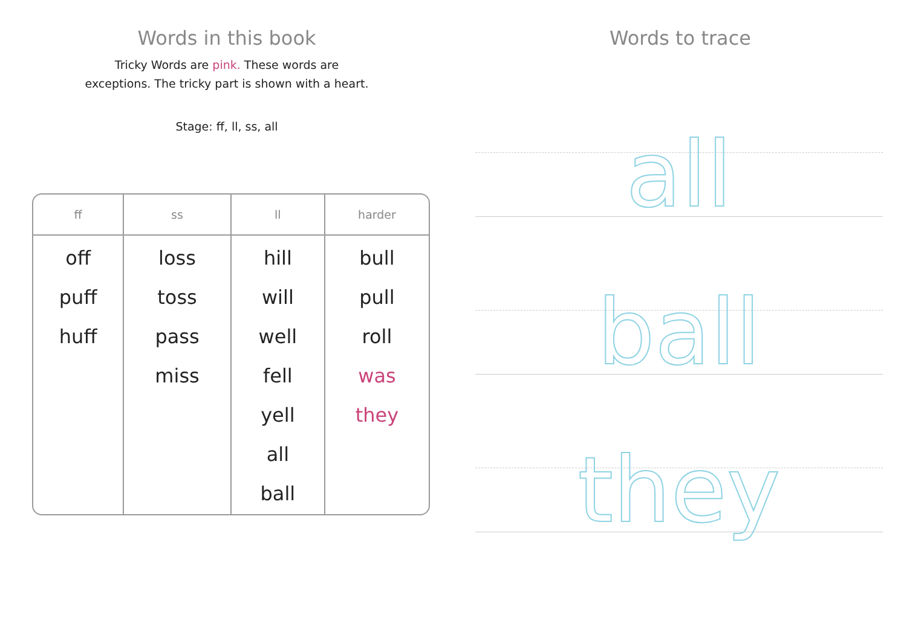Words in this book
Tricky Words are pink. These words are
exceptions. The tricky part is shown with a heart.
Stage: ff, ll, ss, all
| ff | ss | ll | harder |
| --- | --- | --- | --- |
| off puff huff | loss toss pass miss | hill will well fell yell all ball | bull pull roll was they |
Words to trace
all
ball
they